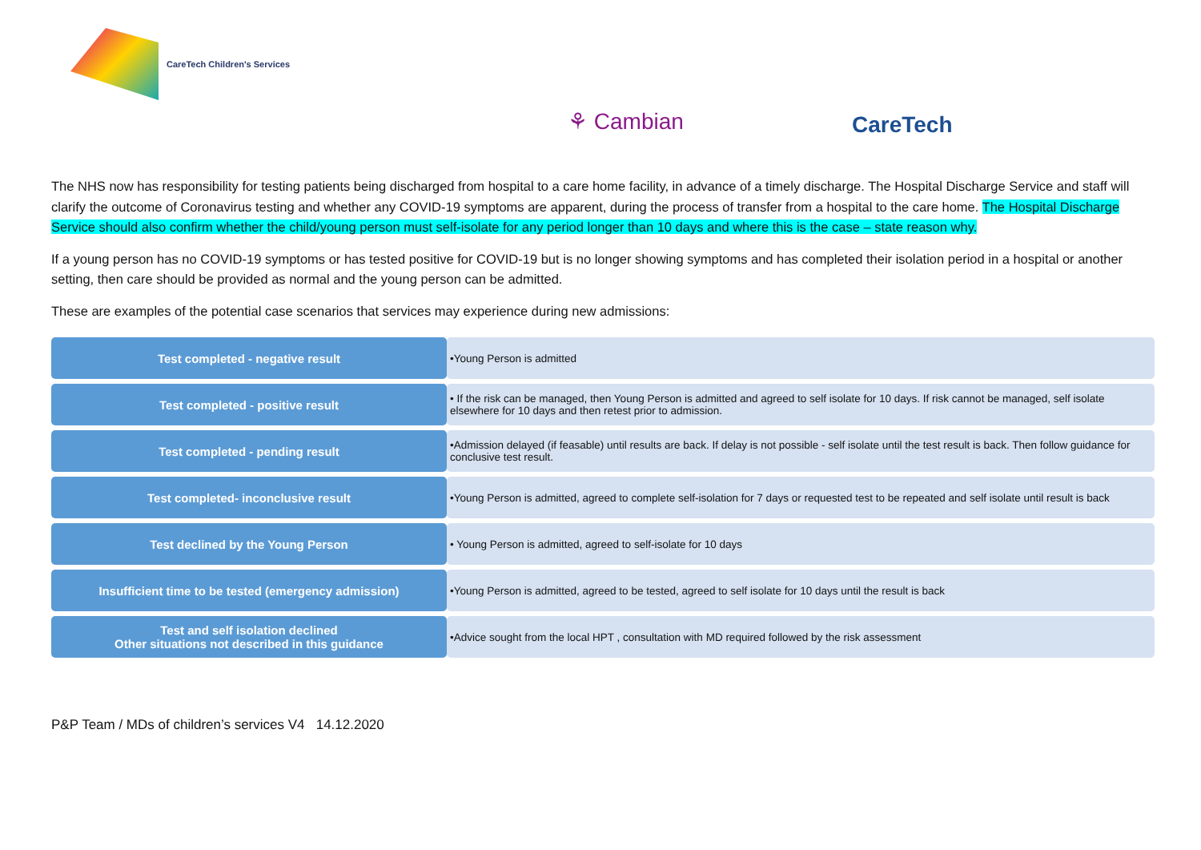CareTech Children's Services
⚘ Cambian CareTech
The NHS now has responsibility for testing patients being discharged from hospital to a care home facility, in advance of a timely discharge. The Hospital Discharge Service and staff will clarify the outcome of Coronavirus testing and whether any COVID-19 symptoms are apparent, during the process of transfer from a hospital to the care home. The Hospital Discharge Service should also confirm whether the child/young person must self-isolate for any period longer than 10 days and where this is the case – state reason why.
If a young person has no COVID-19 symptoms or has tested positive for COVID-19 but is no longer showing symptoms and has completed their isolation period in a hospital or another setting, then care should be provided as normal and the young person can be admitted.
These are examples of the potential case scenarios that services may experience during new admissions:
| Test completed - negative result | •Young Person is admitted |
| Test completed - positive result | • If the risk can be managed, then Young Person is admitted and agreed to self isolate for 10 days. If risk cannot be managed, self isolate elsewhere for 10 days and then retest prior to admission. |
| Test completed - pending result | •Admission delayed (if feasable) until results are back. If delay is not possible - self isolate until the test result is back. Then follow guidance for conclusive test result. |
| Test completed- inconclusive result | •Young Person is admitted, agreed to complete self-isolation for 7 days or requested test to be repeated and self isolate until result is back |
| Test declined by the Young Person | • Young Person is admitted, agreed to self-isolate for 10 days |
| Insufficient time to be tested (emergency admission) | •Young Person is admitted, agreed to be tested, agreed to self isolate for 10 days until the result is back |
| Test and self isolation declined Other situations not described in this guidance | •Advice sought from the local HPT , consultation with MD required followed by the risk assessment |
P&P Team / MDs of children’s services V4 14.12.2020